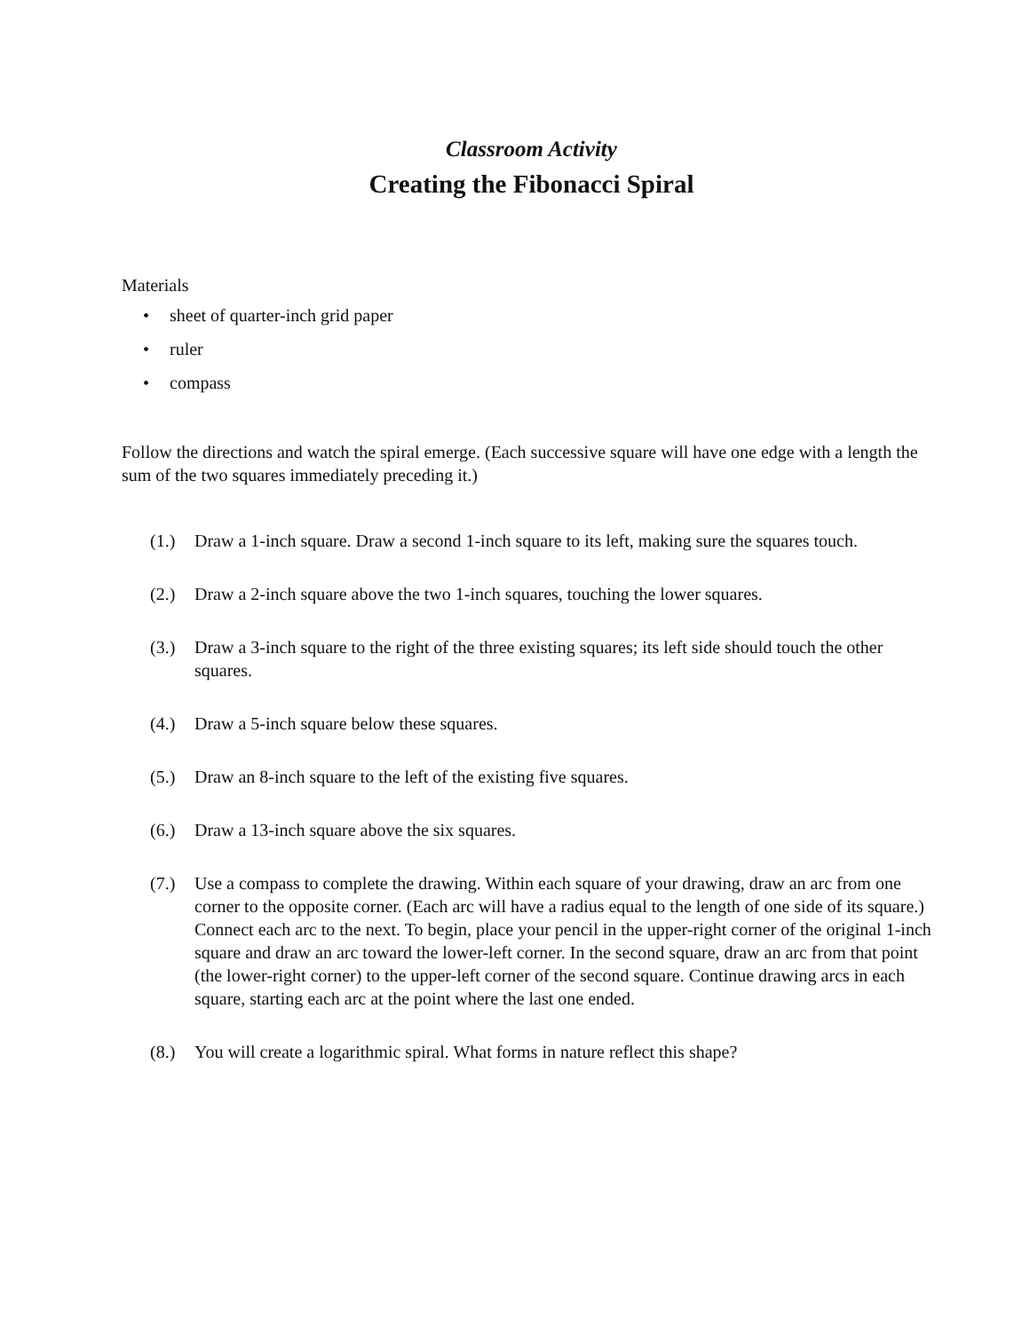Classroom Activity
Creating the Fibonacci Spiral
Materials
• sheet of quarter-inch grid paper
• ruler
• compass
Follow the directions and watch the spiral emerge. (Each successive square will have one edge with a length the sum of the two squares immediately preceding it.)
(1.) Draw a 1-inch square. Draw a second 1-inch square to its left, making sure the squares touch.
(2.) Draw a 2-inch square above the two 1-inch squares, touching the lower squares.
(3.) Draw a 3-inch square to the right of the three existing squares; its left side should touch the other squares.
(4.) Draw a 5-inch square below these squares.
(5.) Draw an 8-inch square to the left of the existing five squares.
(6.) Draw a 13-inch square above the six squares.
(7.) Use a compass to complete the drawing. Within each square of your drawing, draw an arc from one corner to the opposite corner. (Each arc will have a radius equal to the length of one side of its square.) Connect each arc to the next. To begin, place your pencil in the upper-right corner of the original 1-inch square and draw an arc toward the lower-left corner. In the second square, draw an arc from that point (the lower-right corner) to the upper-left corner of the second square. Continue drawing arcs in each square, starting each arc at the point where the last one ended.
(8.) You will create a logarithmic spiral. What forms in nature reflect this shape?